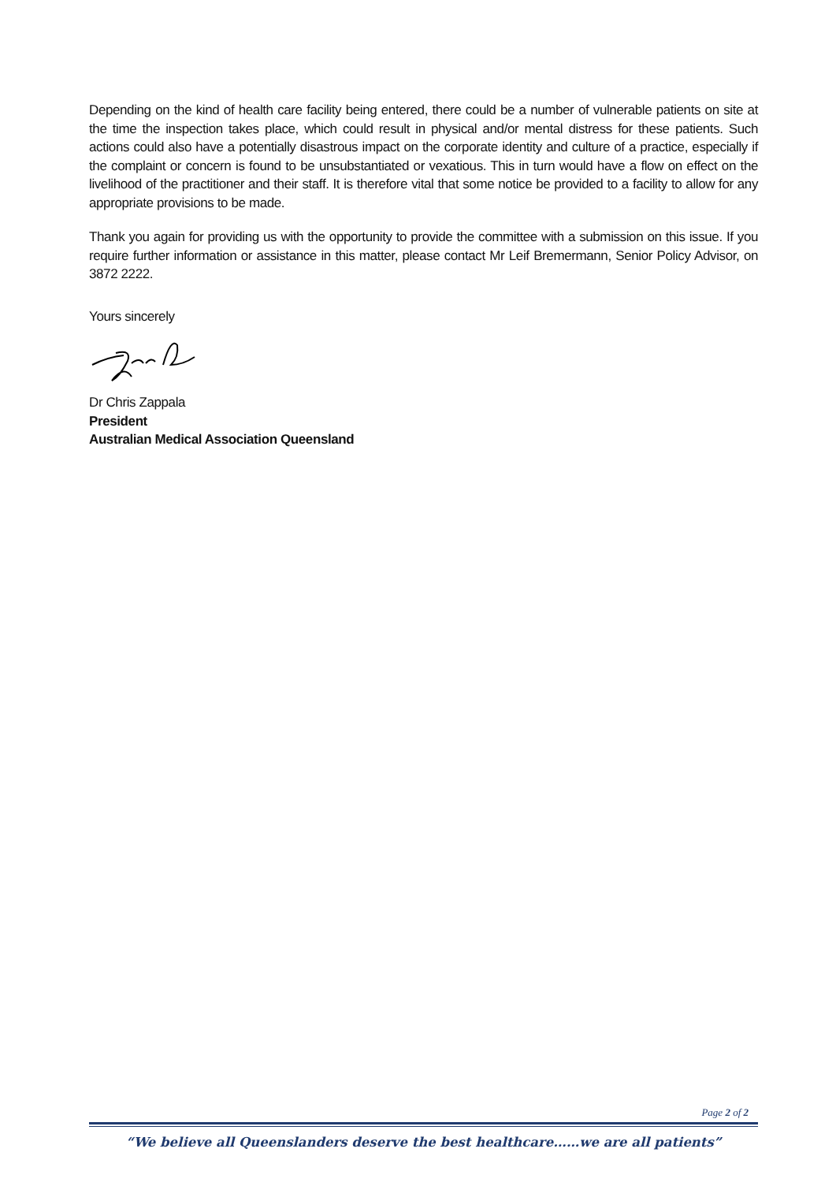Depending on the kind of health care facility being entered, there could be a number of vulnerable patients on site at the time the inspection takes place, which could result in physical and/or mental distress for these patients. Such actions could also have a potentially disastrous impact on the corporate identity and culture of a practice, especially if the complaint or concern is found to be unsubstantiated or vexatious. This in turn would have a flow on effect on the livelihood of the practitioner and their staff. It is therefore vital that some notice be provided to a facility to allow for any appropriate provisions to be made.
Thank you again for providing us with the opportunity to provide the committee with a submission on this issue. If you require further information or assistance in this matter, please contact Mr Leif Bremermann, Senior Policy Advisor, on 3872 2222.
Yours sincerely
Dr Chris Zappala
President
Australian Medical Association Queensland
Page 2 of 2
“We believe all Queenslanders deserve the best healthcare……we are all patients”